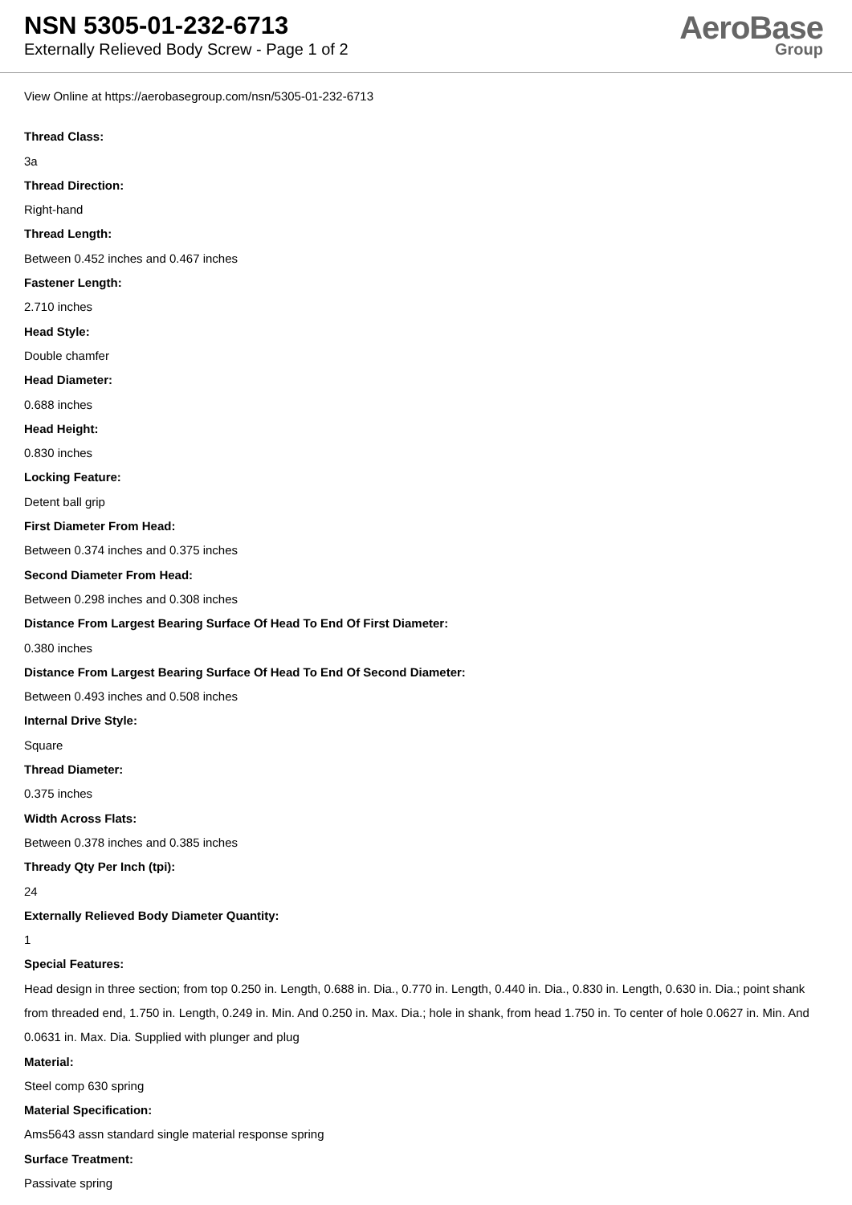NSN 5305-01-232-6713
Externally Relieved Body Screw - Page 1 of 2
AeroBase
Group
View Online at https://aerobasegroup.com/nsn/5305-01-232-6713
Thread Class:
3a
Thread Direction:
Right-hand
Thread Length:
Between 0.452 inches and 0.467 inches
Fastener Length:
2.710 inches
Head Style:
Double chamfer
Head Diameter:
0.688 inches
Head Height:
0.830 inches
Locking Feature:
Detent ball grip
First Diameter From Head:
Between 0.374 inches and 0.375 inches
Second Diameter From Head:
Between 0.298 inches and 0.308 inches
Distance From Largest Bearing Surface Of Head To End Of First Diameter:
0.380 inches
Distance From Largest Bearing Surface Of Head To End Of Second Diameter:
Between 0.493 inches and 0.508 inches
Internal Drive Style:
Square
Thread Diameter:
0.375 inches
Width Across Flats:
Between 0.378 inches and 0.385 inches
Thready Qty Per Inch (tpi):
24
Externally Relieved Body Diameter Quantity:
1
Special Features:
Head design in three section; from top 0.250 in. Length, 0.688 in. Dia., 0.770 in. Length, 0.440 in. Dia., 0.830 in. Length, 0.630 in. Dia.; point shank from threaded end, 1.750 in. Length, 0.249 in. Min. And 0.250 in. Max. Dia.; hole in shank, from head 1.750 in. To center of hole 0.0627 in. Min. And 0.0631 in. Max. Dia. Supplied with plunger and plug
Material:
Steel comp 630 spring
Material Specification:
Ams5643 assn standard single material response spring
Surface Treatment:
Passivate spring